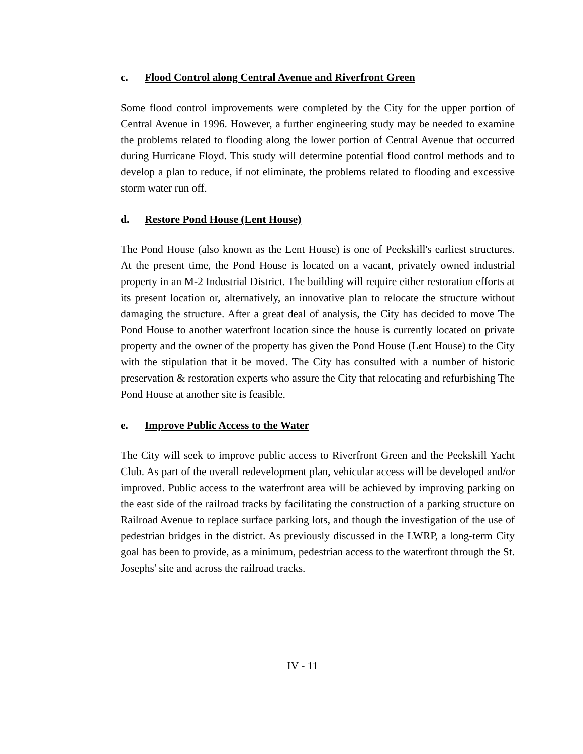c. Flood Control along Central Avenue and Riverfront Green
Some flood control improvements were completed by the City for the upper portion of Central Avenue in 1996. However, a further engineering study may be needed to examine the problems related to flooding along the lower portion of Central Avenue that occurred during Hurricane Floyd. This study will determine potential flood control methods and to develop a plan to reduce, if not eliminate, the problems related to flooding and excessive storm water run off.
d. Restore Pond House (Lent House)
The Pond House (also known as the Lent House) is one of Peekskill's earliest structures. At the present time, the Pond House is located on a vacant, privately owned industrial property in an M-2 Industrial District. The building will require either restoration efforts at its present location or, alternatively, an innovative plan to relocate the structure without damaging the structure. After a great deal of analysis, the City has decided to move The Pond House to another waterfront location since the house is currently located on private property and the owner of the property has given the Pond House (Lent House) to the City with the stipulation that it be moved. The City has consulted with a number of historic preservation & restoration experts who assure the City that relocating and refurbishing The Pond House at another site is feasible.
e. Improve Public Access to the Water
The City will seek to improve public access to Riverfront Green and the Peekskill Yacht Club. As part of the overall redevelopment plan, vehicular access will be developed and/or improved. Public access to the waterfront area will be achieved by improving parking on the east side of the railroad tracks by facilitating the construction of a parking structure on Railroad Avenue to replace surface parking lots, and though the investigation of the use of pedestrian bridges in the district. As previously discussed in the LWRP, a long-term City goal has been to provide, as a minimum, pedestrian access to the waterfront through the St. Josephs' site and across the railroad tracks.
IV - 11